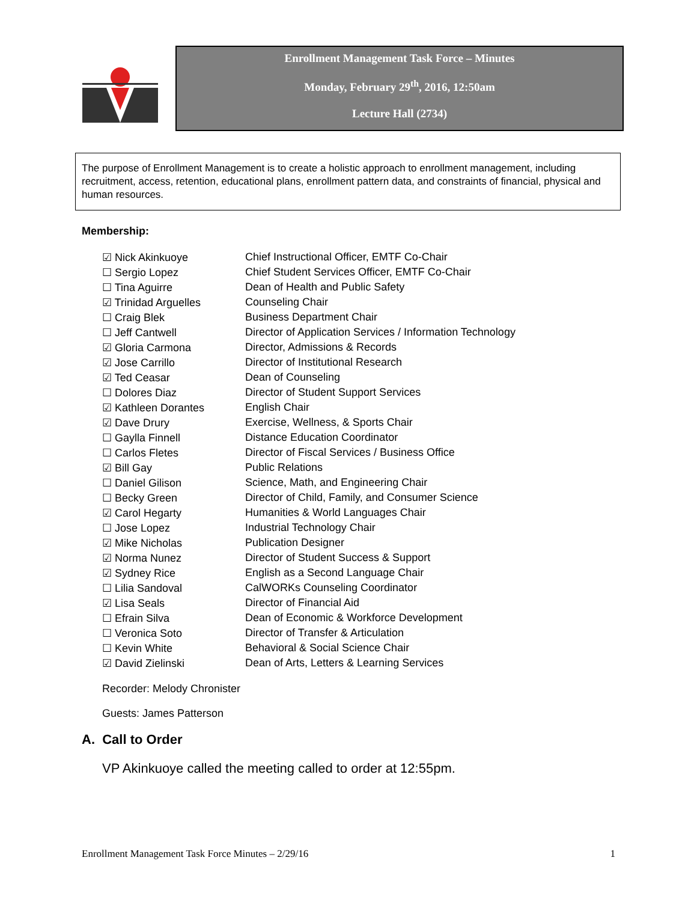Enrollment Management Task Force – Minutes
Monday, February 29<sup>th</sup>, 2016, 12:50am
Lecture Hall (2734)
The purpose of Enrollment Management is to create a holistic approach to enrollment management, including recruitment, access, retention, educational plans, enrollment pattern data, and constraints of financial, physical and human resources.
Membership:
| ☑ Nick Akinkuoye | Chief Instructional Officer, EMTF Co-Chair |
| ☐ Sergio Lopez | Chief Student Services Officer, EMTF Co-Chair |
| ☐ Tina Aguirre | Dean of Health and Public Safety |
| ☑ Trinidad Arguelles | Counseling Chair |
| ☐ Craig Blek | Business Department Chair |
| ☐ Jeff Cantwell | Director of Application Services / Information Technology |
| ☑ Gloria Carmona | Director, Admissions & Records |
| ☑ Jose Carrillo | Director of Institutional Research |
| ☑ Ted Ceasar | Dean of Counseling |
| ☐ Dolores Diaz | Director of Student Support Services |
| ☑ Kathleen Dorantes | English Chair |
| ☑ Dave Drury | Exercise, Wellness, & Sports Chair |
| ☐ Gaylla Finnell | Distance Education Coordinator |
| ☐ Carlos Fletes | Director of Fiscal Services / Business Office |
| ☑ Bill Gay | Public Relations |
| ☐ Daniel Gilison | Science, Math, and Engineering Chair |
| ☐ Becky Green | Director of Child, Family, and Consumer Science |
| ☑ Carol Hegarty | Humanities & World Languages Chair |
| ☐ Jose Lopez | Industrial Technology Chair |
| ☑ Mike Nicholas | Publication Designer |
| ☑ Norma Nunez | Director of Student Success & Support |
| ☑ Sydney Rice | English as a Second Language Chair |
| ☐ Lilia Sandoval | CalWORKs Counseling Coordinator |
| ☑ Lisa Seals | Director of Financial Aid |
| ☐ Efrain Silva | Dean of Economic & Workforce Development |
| ☐ Veronica Soto | Director of Transfer & Articulation |
| ☐ Kevin White | Behavioral & Social Science Chair |
| ☑ David Zielinski | Dean of Arts, Letters & Learning Services |
Recorder: Melody Chronister
Guests: James Patterson
A. Call to Order
VP Akinkuoye called the meeting called to order at 12:55pm.
Enrollment Management Task Force Minutes – 2/29/16 1